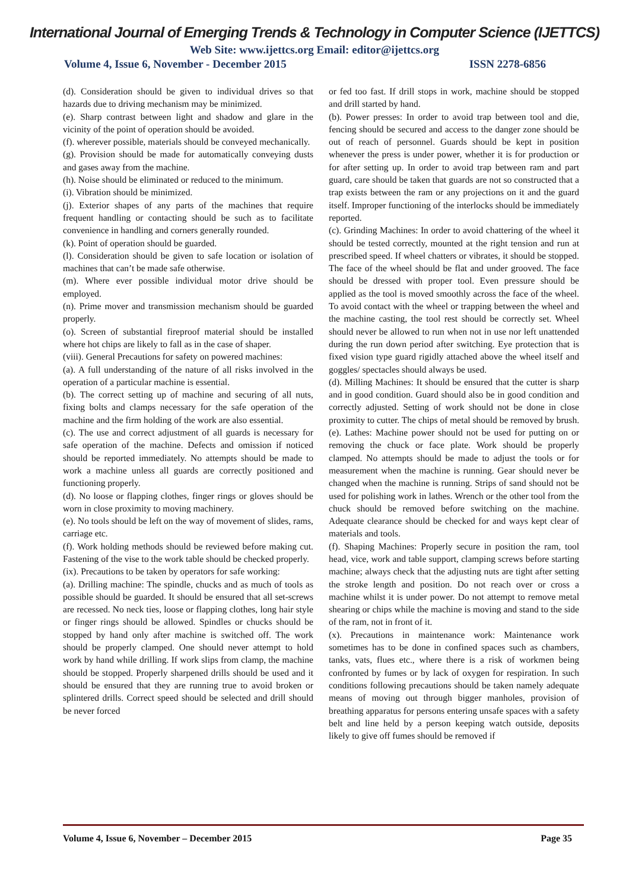International Journal of Emerging Trends & Technology in Computer Science (IJETTCS)
Web Site: www.ijettcs.org Email: editor@ijettcs.org
Volume 4, Issue 6, November - December 2015 ISSN 2278-6856
(d). Consideration should be given to individual drives so that hazards due to driving mechanism may be minimized.
(e). Sharp contrast between light and shadow and glare in the vicinity of the point of operation should be avoided.
(f). wherever possible, materials should be conveyed mechanically.
(g). Provision should be made for automatically conveying dusts and gases away from the machine.
(h). Noise should be eliminated or reduced to the minimum.
(i). Vibration should be minimized.
(j). Exterior shapes of any parts of the machines that require frequent handling or contacting should be such as to facilitate convenience in handling and corners generally rounded.
(k). Point of operation should be guarded.
(l). Consideration should be given to safe location or isolation of machines that can’t be made safe otherwise.
(m). Where ever possible individual motor drive should be employed.
(n). Prime mover and transmission mechanism should be guarded properly.
(o). Screen of substantial fireproof material should be installed where hot chips are likely to fall as in the case of shaper.
(viii). General Precautions for safety on powered machines:
(a). A full understanding of the nature of all risks involved in the operation of a particular machine is essential.
(b). The correct setting up of machine and securing of all nuts, fixing bolts and clamps necessary for the safe operation of the machine and the firm holding of the work are also essential.
(c). The use and correct adjustment of all guards is necessary for safe operation of the machine. Defects and omission if noticed should be reported immediately. No attempts should be made to work a machine unless all guards are correctly positioned and functioning properly.
(d). No loose or flapping clothes, finger rings or gloves should be worn in close proximity to moving machinery.
(e). No tools should be left on the way of movement of slides, rams, carriage etc.
(f). Work holding methods should be reviewed before making cut. Fastening of the vise to the work table should be checked properly.
(ix). Precautions to be taken by operators for safe working:
(a). Drilling machine: The spindle, chucks and as much of tools as possible should be guarded. It should be ensured that all set-screws are recessed. No neck ties, loose or flapping clothes, long hair style or finger rings should be allowed. Spindles or chucks should be stopped by hand only after machine is switched off. The work should be properly clamped. One should never attempt to hold work by hand while drilling. If work slips from clamp, the machine should be stopped. Properly sharpened drills should be used and it should be ensured that they are running true to avoid broken or splintered drills. Correct speed should be selected and drill should be never forced
or fed too fast. If drill stops in work, machine should be stopped and drill started by hand.
(b). Power presses: In order to avoid trap between tool and die, fencing should be secured and access to the danger zone should be out of reach of personnel. Guards should be kept in position whenever the press is under power, whether it is for production or for after setting up. In order to avoid trap between ram and part guard, care should be taken that guards are not so constructed that a trap exists between the ram or any projections on it and the guard itself. Improper functioning of the interlocks should be immediately reported.
(c). Grinding Machines: In order to avoid chattering of the wheel it should be tested correctly, mounted at the right tension and run at prescribed speed. If wheel chatters or vibrates, it should be stopped. The face of the wheel should be flat and under grooved. The face should be dressed with proper tool. Even pressure should be applied as the tool is moved smoothly across the face of the wheel. To avoid contact with the wheel or trapping between the wheel and the machine casting, the tool rest should be correctly set. Wheel should never be allowed to run when not in use nor left unattended during the run down period after switching. Eye protection that is fixed vision type guard rigidly attached above the wheel itself and goggles/ spectacles should always be used.
(d). Milling Machines: It should be ensured that the cutter is sharp and in good condition. Guard should also be in good condition and correctly adjusted. Setting of work should not be done in close proximity to cutter. The chips of metal should be removed by brush.
(e). Lathes: Machine power should not be used for putting on or removing the chuck or face plate. Work should be properly clamped. No attempts should be made to adjust the tools or for measurement when the machine is running. Gear should never be changed when the machine is running. Strips of sand should not be used for polishing work in lathes. Wrench or the other tool from the chuck should be removed before switching on the machine. Adequate clearance should be checked for and ways kept clear of materials and tools.
(f). Shaping Machines: Properly secure in position the ram, tool head, vice, work and table support, clamping screws before starting machine; always check that the adjusting nuts are tight after setting the stroke length and position. Do not reach over or cross a machine whilst it is under power. Do not attempt to remove metal shearing or chips while the machine is moving and stand to the side of the ram, not in front of it.
(x). Precautions in maintenance work: Maintenance work sometimes has to be done in confined spaces such as chambers, tanks, vats, flues etc., where there is a risk of workmen being confronted by fumes or by lack of oxygen for respiration. In such conditions following precautions should be taken namely adequate means of moving out through bigger manholes, provision of breathing apparatus for persons entering unsafe spaces with a safety belt and line held by a person keeping watch outside, deposits likely to give off fumes should be removed if
Volume 4, Issue 6, November – December 2015 Page 35